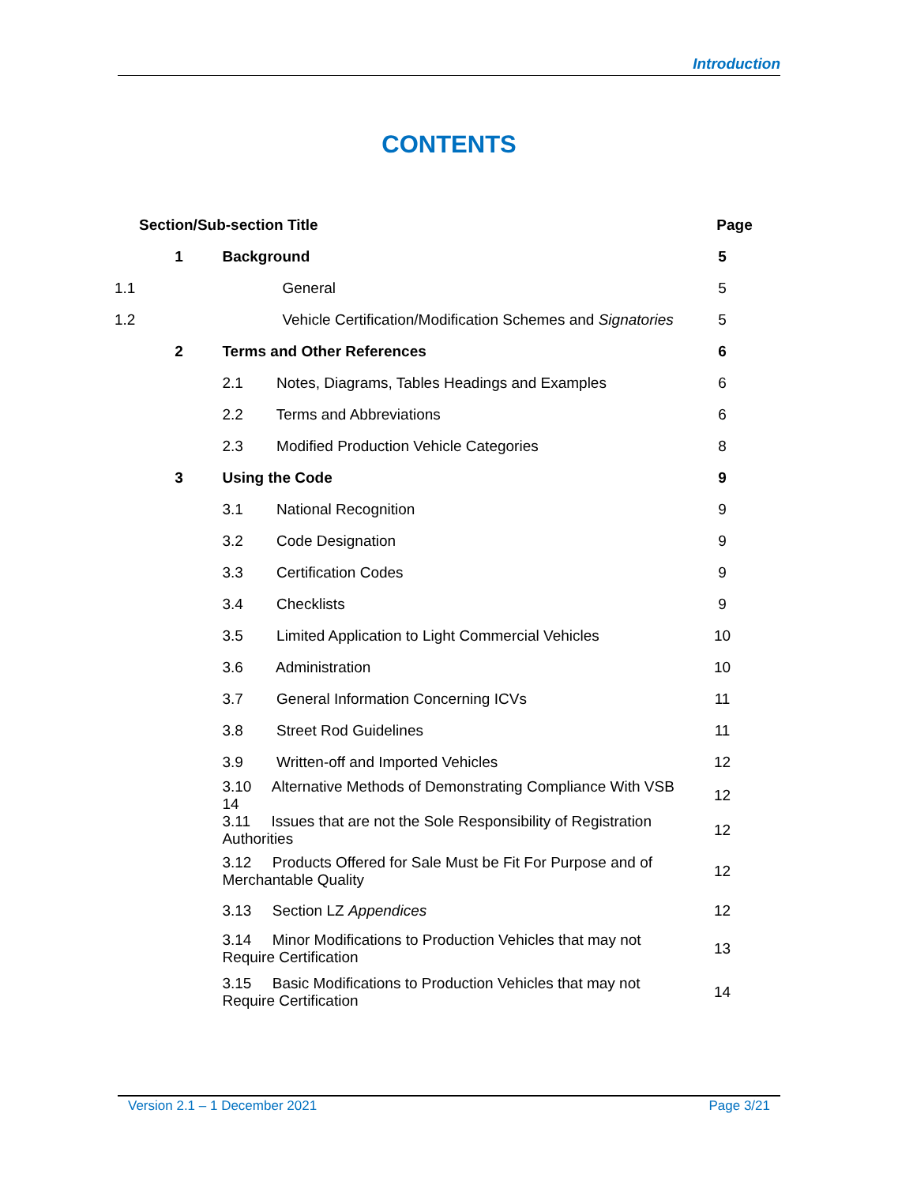Introduction
CONTENTS
| Section/Sub-section Title | | | Page |
| --- | --- | --- | --- |
| | 1 | Background | 5 |
| 1.1 | | General | 5 |
| 1.2 | | Vehicle Certification/Modification Schemes and Signatories | 5 |
| | 2 | Terms and Other References | 6 |
| | | 2.1 Notes, Diagrams, Tables Headings and Examples | 6 |
| | | 2.2 Terms and Abbreviations | 6 |
| | | 2.3 Modified Production Vehicle Categories | 8 |
| | 3 | Using the Code | 9 |
| | | 3.1 National Recognition | 9 |
| | | 3.2 Code Designation | 9 |
| | | 3.3 Certification Codes | 9 |
| | | 3.4 Checklists | 9 |
| | | 3.5 Limited Application to Light Commercial Vehicles | 10 |
| | | 3.6 Administration | 10 |
| | | 3.7 General Information Concerning ICVs | 11 |
| | | 3.8 Street Rod Guidelines | 11 |
| | | 3.9 Written-off and Imported Vehicles | 12 |
| | | 3.10 Alternative Methods of Demonstrating Compliance With VSB 14 | 12 |
| | | 3.11 Issues that are not the Sole Responsibility of Registration Authorities | 12 |
| | | 3.12 Products Offered for Sale Must be Fit For Purpose and of Merchantable Quality | 12 |
| | | 3.13 Section LZ Appendices | 12 |
| | | 3.14 Minor Modifications to Production Vehicles that may not Require Certification | 13 |
| | | 3.15 Basic Modifications to Production Vehicles that may not Require Certification | 14 |
Version 2.1 – 1 December 2021 Page 3/21